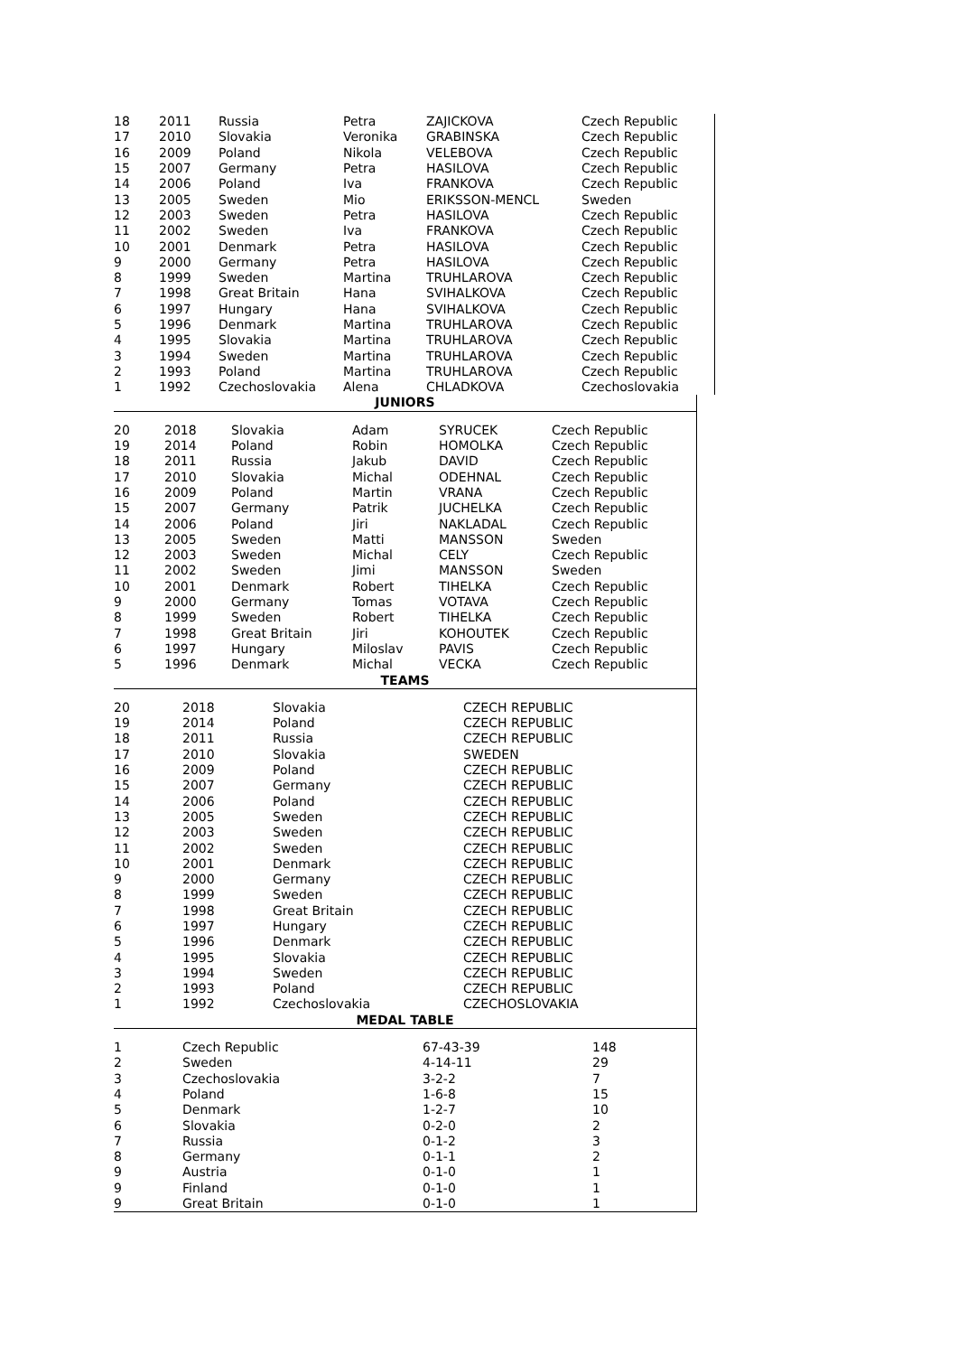| 18 | 2011 | Russia | Petra | ZAJICKOVA | Czech Republic |
| 17 | 2010 | Slovakia | Veronika | GRABINSKA | Czech Republic |
| 16 | 2009 | Poland | Nikola | VELEBOVA | Czech Republic |
| 15 | 2007 | Germany | Petra | HASILOVA | Czech Republic |
| 14 | 2006 | Poland | Iva | FRANKOVA | Czech Republic |
| 13 | 2005 | Sweden | Mio | ERIKSSON-MENCL | Sweden |
| 12 | 2003 | Sweden | Petra | HASILOVA | Czech Republic |
| 11 | 2002 | Sweden | Iva | FRANKOVA | Czech Republic |
| 10 | 2001 | Denmark | Petra | HASILOVA | Czech Republic |
| 9 | 2000 | Germany | Petra | HASILOVA | Czech Republic |
| 8 | 1999 | Sweden | Martina | TRUHLAROVA | Czech Republic |
| 7 | 1998 | Great Britain | Hana | SVIHALKOVA | Czech Republic |
| 6 | 1997 | Hungary | Hana | SVIHALKOVA | Czech Republic |
| 5 | 1996 | Denmark | Martina | TRUHLAROVA | Czech Republic |
| 4 | 1995 | Slovakia | Martina | TRUHLAROVA | Czech Republic |
| 3 | 1994 | Sweden | Martina | TRUHLAROVA | Czech Republic |
| 2 | 1993 | Poland | Martina | TRUHLAROVA | Czech Republic |
| 1 | 1992 | Czechoslovakia | Alena | CHLADKOVA | Czechoslovakia |
| JUNIORS | | | | | |
| 20 | 2018 | Slovakia | Adam | SYRUCEK | Czech Republic |
| 19 | 2014 | Poland | Robin | HOMOLKA | Czech Republic |
| 18 | 2011 | Russia | Jakub | DAVID | Czech Republic |
| 17 | 2010 | Slovakia | Michal | ODEHNAL | Czech Republic |
| 16 | 2009 | Poland | Martin | VRANA | Czech Republic |
| 15 | 2007 | Germany | Patrik | JUCHELKA | Czech Republic |
| 14 | 2006 | Poland | Jiri | NAKLADAL | Czech Republic |
| 13 | 2005 | Sweden | Matti | MANSSON | Sweden |
| 12 | 2003 | Sweden | Michal | CELY | Czech Republic |
| 11 | 2002 | Sweden | Jimi | MANSSON | Sweden |
| 10 | 2001 | Denmark | Robert | TIHELKA | Czech Republic |
| 9 | 2000 | Germany | Tomas | VOTAVA | Czech Republic |
| 8 | 1999 | Sweden | Robert | TIHELKA | Czech Republic |
| 7 | 1998 | Great Britain | Jiri | KOHOUTEK | Czech Republic |
| 6 | 1997 | Hungary | Miloslav | PAVIS | Czech Republic |
| 5 | 1996 | Denmark | Michal | VECKA | Czech Republic |
| TEAMS | | | |
| 20 | 2018 | Slovakia | CZECH REPUBLIC |
| 19 | 2014 | Poland | CZECH REPUBLIC |
| 18 | 2011 | Russia | CZECH REPUBLIC |
| 17 | 2010 | Slovakia | SWEDEN |
| 16 | 2009 | Poland | CZECH REPUBLIC |
| 15 | 2007 | Germany | CZECH REPUBLIC |
| 14 | 2006 | Poland | CZECH REPUBLIC |
| 13 | 2005 | Sweden | CZECH REPUBLIC |
| 12 | 2003 | Sweden | CZECH REPUBLIC |
| 11 | 2002 | Sweden | CZECH REPUBLIC |
| 10 | 2001 | Denmark | CZECH REPUBLIC |
| 9 | 2000 | Germany | CZECH REPUBLIC |
| 8 | 1999 | Sweden | CZECH REPUBLIC |
| 7 | 1998 | Great Britain | CZECH REPUBLIC |
| 6 | 1997 | Hungary | CZECH REPUBLIC |
| 5 | 1996 | Denmark | CZECH REPUBLIC |
| 4 | 1995 | Slovakia | CZECH REPUBLIC |
| 3 | 1994 | Sweden | CZECH REPUBLIC |
| 2 | 1993 | Poland | CZECH REPUBLIC |
| 1 | 1992 | Czechoslovakia | CZECHOSLOVAKIA |
| MEDAL TABLE | | | |
| 1 | Czech Republic | 67-43-39 | 148 |
| 2 | Sweden | 4-14-11 | 29 |
| 3 | Czechoslovakia | 3-2-2 | 7 |
| 4 | Poland | 1-6-8 | 15 |
| 5 | Denmark | 1-2-7 | 10 |
| 6 | Slovakia | 0-2-0 | 2 |
| 7 | Russia | 0-1-2 | 3 |
| 8 | Germany | 0-1-1 | 2 |
| 9 | Austria | 0-1-0 | 1 |
| 9 | Finland | 0-1-0 | 1 |
| 9 | Great Britain | 0-1-0 | 1 |